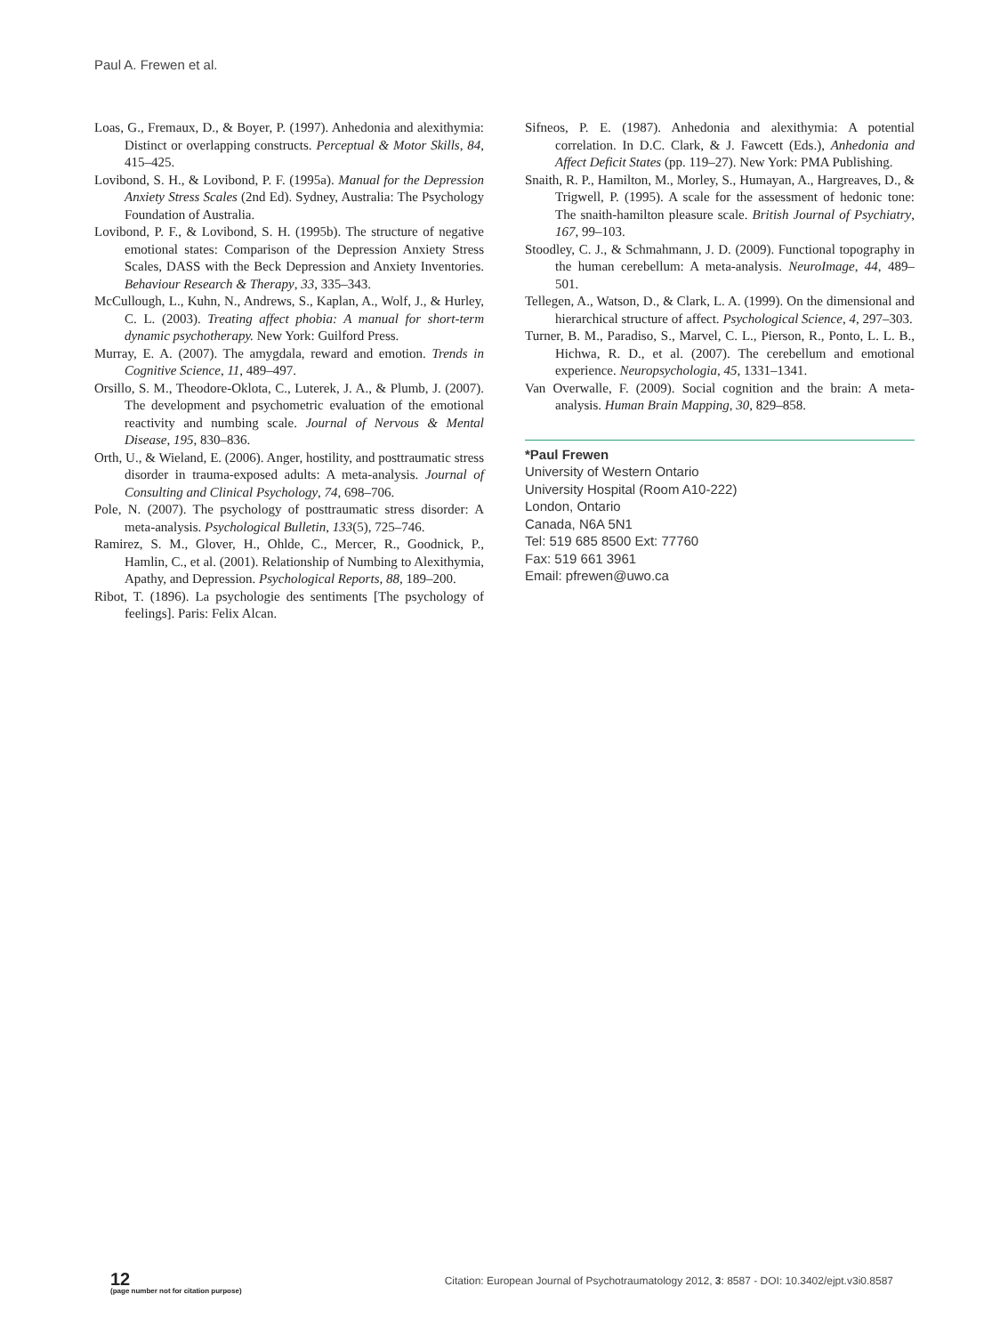Paul A. Frewen et al.
Loas, G., Fremaux, D., & Boyer, P. (1997). Anhedonia and alexithymia: Distinct or overlapping constructs. Perceptual & Motor Skills, 84, 415–425.
Lovibond, S. H., & Lovibond, P. F. (1995a). Manual for the Depression Anxiety Stress Scales (2nd Ed). Sydney, Australia: The Psychology Foundation of Australia.
Lovibond, P. F., & Lovibond, S. H. (1995b). The structure of negative emotional states: Comparison of the Depression Anxiety Stress Scales, DASS with the Beck Depression and Anxiety Inventories. Behaviour Research & Therapy, 33, 335–343.
McCullough, L., Kuhn, N., Andrews, S., Kaplan, A., Wolf, J., & Hurley, C. L. (2003). Treating affect phobia: A manual for short-term dynamic psychotherapy. New York: Guilford Press.
Murray, E. A. (2007). The amygdala, reward and emotion. Trends in Cognitive Science, 11, 489–497.
Orsillo, S. M., Theodore-Oklota, C., Luterek, J. A., & Plumb, J. (2007). The development and psychometric evaluation of the emotional reactivity and numbing scale. Journal of Nervous & Mental Disease, 195, 830–836.
Orth, U., & Wieland, E. (2006). Anger, hostility, and posttraumatic stress disorder in trauma-exposed adults: A meta-analysis. Journal of Consulting and Clinical Psychology, 74, 698–706.
Pole, N. (2007). The psychology of posttraumatic stress disorder: A meta-analysis. Psychological Bulletin, 133(5), 725–746.
Ramirez, S. M., Glover, H., Ohlde, C., Mercer, R., Goodnick, P., Hamlin, C., et al. (2001). Relationship of Numbing to Alexithymia, Apathy, and Depression. Psychological Reports, 88, 189–200.
Ribot, T. (1896). La psychologie des sentiments [The psychology of feelings]. Paris: Felix Alcan.
Sifneos, P. E. (1987). Anhedonia and alexithymia: A potential correlation. In D.C. Clark, & J. Fawcett (Eds.), Anhedonia and Affect Deficit States (pp. 119–27). New York: PMA Publishing.
Snaith, R. P., Hamilton, M., Morley, S., Humayan, A., Hargreaves, D., & Trigwell, P. (1995). A scale for the assessment of hedonic tone: The snaith-hamilton pleasure scale. British Journal of Psychiatry, 167, 99–103.
Stoodley, C. J., & Schmahmann, J. D. (2009). Functional topography in the human cerebellum: A meta-analysis. NeuroImage, 44, 489–501.
Tellegen, A., Watson, D., & Clark, L. A. (1999). On the dimensional and hierarchical structure of affect. Psychological Science, 4, 297–303.
Turner, B. M., Paradiso, S., Marvel, C. L., Pierson, R., Ponto, L. L. B., Hichwa, R. D., et al. (2007). The cerebellum and emotional experience. Neuropsychologia, 45, 1331–1341.
Van Overwalle, F. (2009). Social cognition and the brain: A meta-analysis. Human Brain Mapping, 30, 829–858.
*Paul Frewen
University of Western Ontario
University Hospital (Room A10-222)
London, Ontario
Canada, N6A 5N1
Tel: 519 685 8500 Ext: 77760
Fax: 519 661 3961
Email: pfrewen@uwo.ca
12
(page number not for citation purpose)
Citation: European Journal of Psychotraumatology 2012, 3: 8587 - DOI: 10.3402/ejpt.v3i0.8587